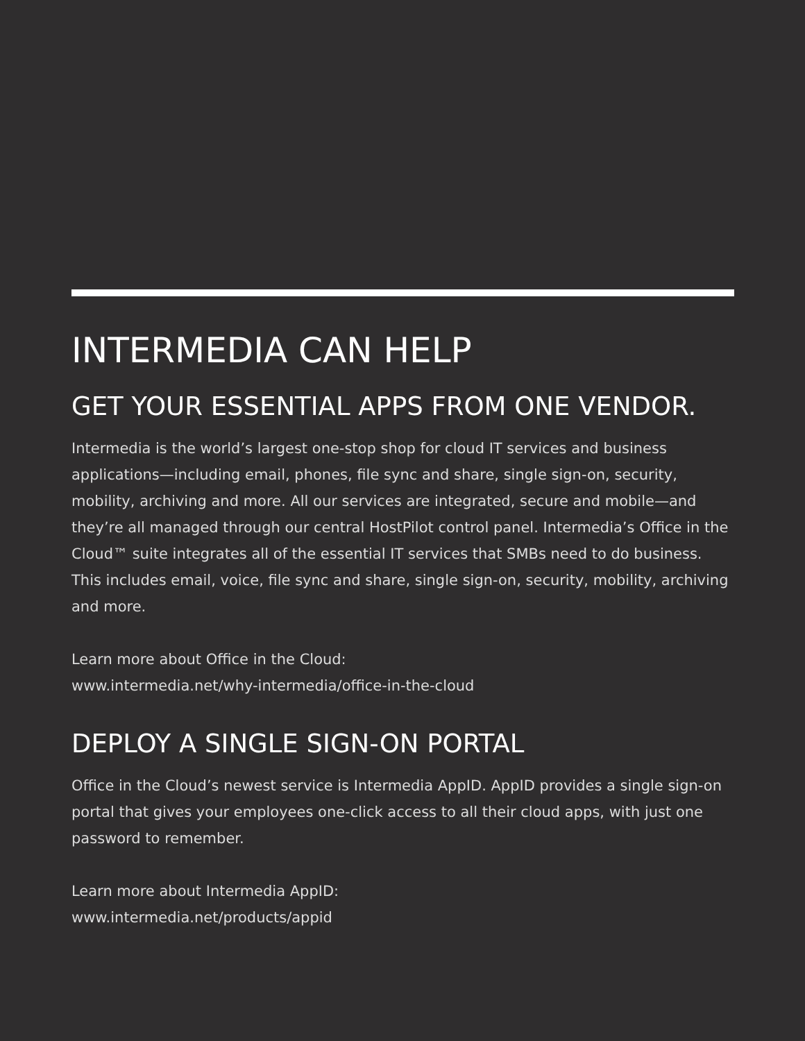INTERMEDIA CAN HELP
GET YOUR ESSENTIAL APPS FROM ONE VENDOR.
Intermedia is the world’s largest one-stop shop for cloud IT services and business applications—including email, phones, file sync and share, single sign-on, security, mobility, archiving and more. All our services are integrated, secure and mobile—and they’re all managed through our central HostPilot control panel. Intermedia’s Office in the Cloud™ suite integrates all of the essential IT services that SMBs need to do business. This includes email, voice, file sync and share, single sign-on, security, mobility, archiving and more.
Learn more about Office in the Cloud:
www.intermedia.net/why-intermedia/office-in-the-cloud
DEPLOY A SINGLE SIGN-ON PORTAL
Office in the Cloud’s newest service is Intermedia AppID. AppID provides a single sign-on portal that gives your employees one-click access to all their cloud apps, with just one password to remember.
Learn more about Intermedia AppID:
www.intermedia.net/products/appid